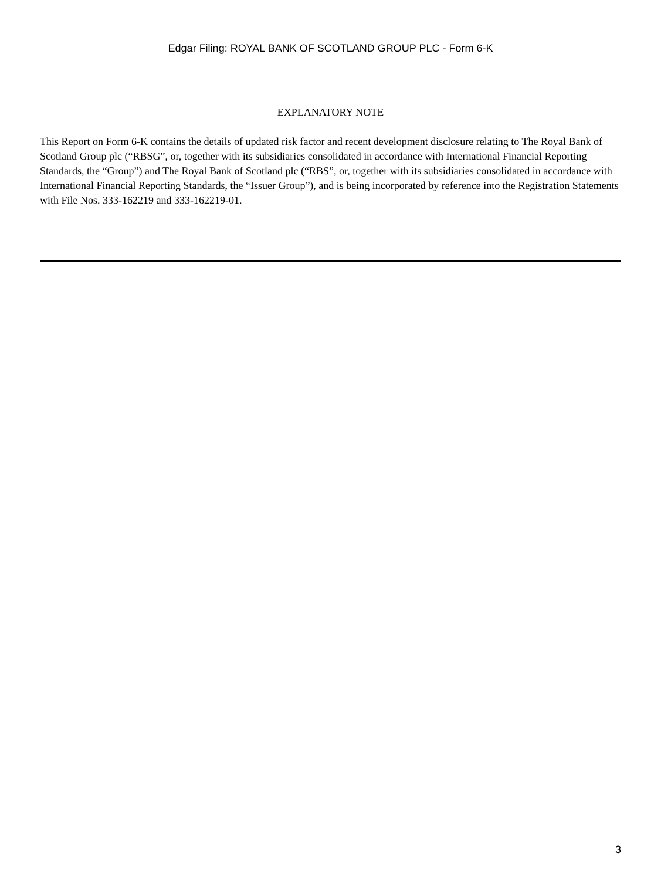Edgar Filing: ROYAL BANK OF SCOTLAND GROUP PLC - Form 6-K
EXPLANATORY NOTE
This Report on Form 6-K contains the details of updated risk factor and recent development disclosure relating to The Royal Bank of Scotland Group plc (“RBSG”, or, together with its subsidiaries consolidated in accordance with International Financial Reporting Standards, the “Group”) and The Royal Bank of Scotland plc (“RBS”, or, together with its subsidiaries consolidated in accordance with International Financial Reporting Standards, the “Issuer Group”), and is being incorporated by reference into the Registration Statements with File Nos. 333-162219 and 333-162219-01.
3